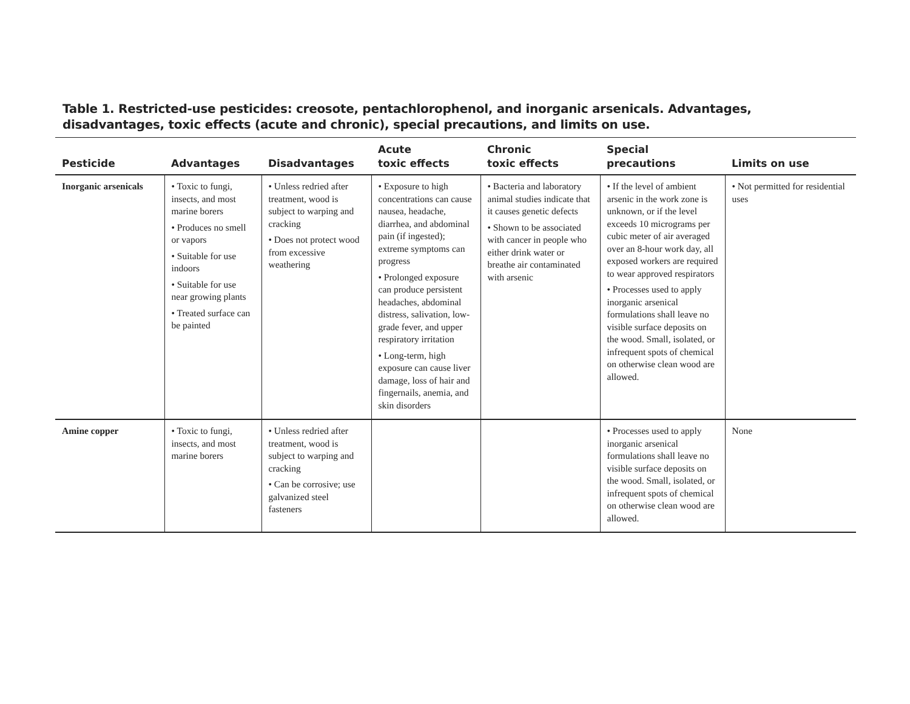Table 1. Restricted-use pesticides: creosote, pentachlorophenol, and inorganic arsenicals. Advantages, disadvantages, toxic effects (acute and chronic), special precautions, and limits on use.
| Pesticide | Advantages | Disadvantages | Acute toxic effects | Chronic toxic effects | Special precautions | Limits on use |
| --- | --- | --- | --- | --- | --- | --- |
| Inorganic arsenicals | • Toxic to fungi, insects, and most marine borers • Produces no smell or vapors • Suitable for use indoors • Suitable for use near growing plants • Treated surface can be painted | • Unless redried after treatment, wood is subject to warping and cracking • Does not protect wood from excessive weathering | • Exposure to high concentrations can cause nausea, headache, diarrhea, and abdominal pain (if ingested); extreme symptoms can progress • Prolonged exposure can produce persistent headaches, abdominal distress, salivation, low-grade fever, and upper respiratory irritation • Long-term, high exposure can cause liver damage, loss of hair and fingernails, anemia, and skin disorders | • Bacteria and laboratory animal studies indicate that it causes genetic defects • Shown to be associated with cancer in people who either drink water or breathe air contaminated with arsenic | • If the level of ambient arsenic in the work zone is unknown, or if the level exceeds 10 micrograms per cubic meter of air averaged over an 8-hour work day, all exposed workers are required to wear approved respirators • Processes used to apply inorganic arsenical formulations shall leave no visible surface deposits on the wood. Small, isolated, or infrequent spots of chemical on otherwise clean wood are allowed. | • Not permitted for residential uses |
| Amine copper | • Toxic to fungi, insects, and most marine borers | • Unless redried after treatment, wood is subject to warping and cracking • Can be corrosive; use galvanized steel fasteners | | | • Processes used to apply inorganic arsenical formulations shall leave no visible surface deposits on the wood. Small, isolated, or infrequent spots of chemical on otherwise clean wood are allowed. | None |